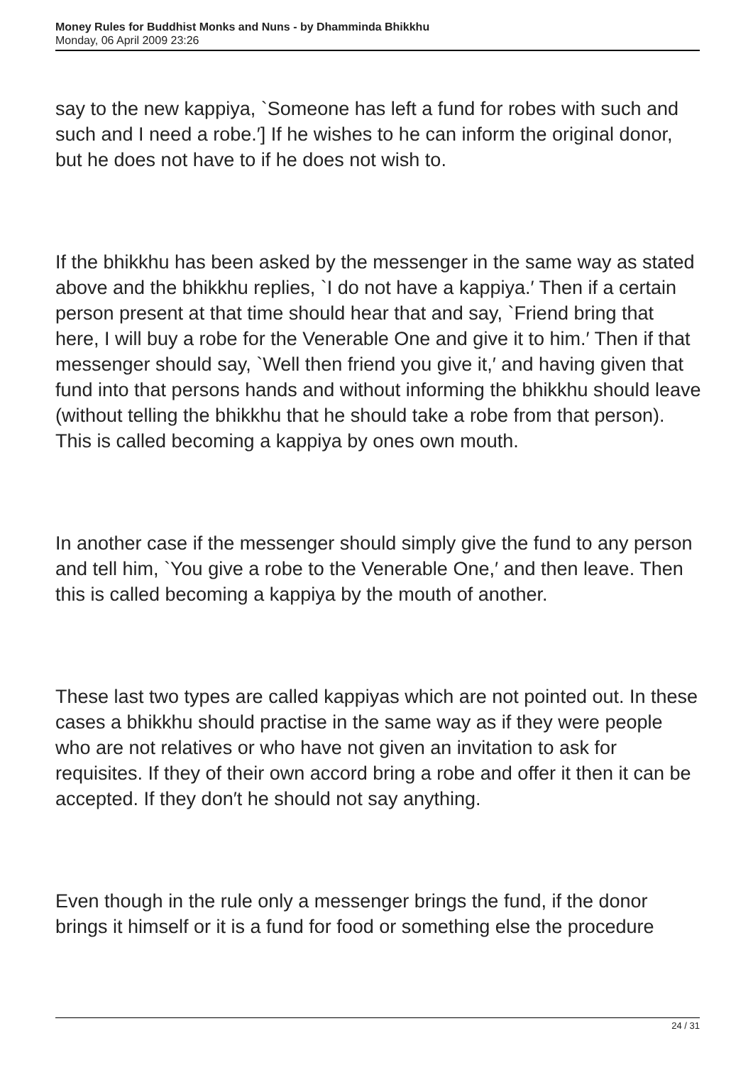Money Rules for Buddhist Monks and Nuns - by Dhamminda Bhikkhu
Monday, 06 April 2009 23:26
say to the new kappiya, `Someone has left a fund for robes with such and such and I need a robe.′] If he wishes to he can inform the original donor, but he does not have to if he does not wish to.
If the bhikkhu has been asked by the messenger in the same way as stated above and the bhikkhu replies, `I do not have a kappiya.′ Then if a certain person present at that time should hear that and say, `Friend bring that here, I will buy a robe for the Venerable One and give it to him.′ Then if that messenger should say, `Well then friend you give it,′ and having given that fund into that persons hands and without informing the bhikkhu should leave (without telling the bhikkhu that he should take a robe from that person). This is called becoming a kappiya by ones own mouth.
In another case if the messenger should simply give the fund to any person and tell him, `You give a robe to the Venerable One,′ and then leave. Then this is called becoming a kappiya by the mouth of another.
These last two types are called kappiyas which are not pointed out. In these cases a bhikkhu should practise in the same way as if they were people who are not relatives or who have not given an invitation to ask for requisites. If they of their own accord bring a robe and offer it then it can be accepted. If they don′t he should not say anything.
Even though in the rule only a messenger brings the fund, if the donor brings it himself or it is a fund for food or something else the procedure
24 / 31